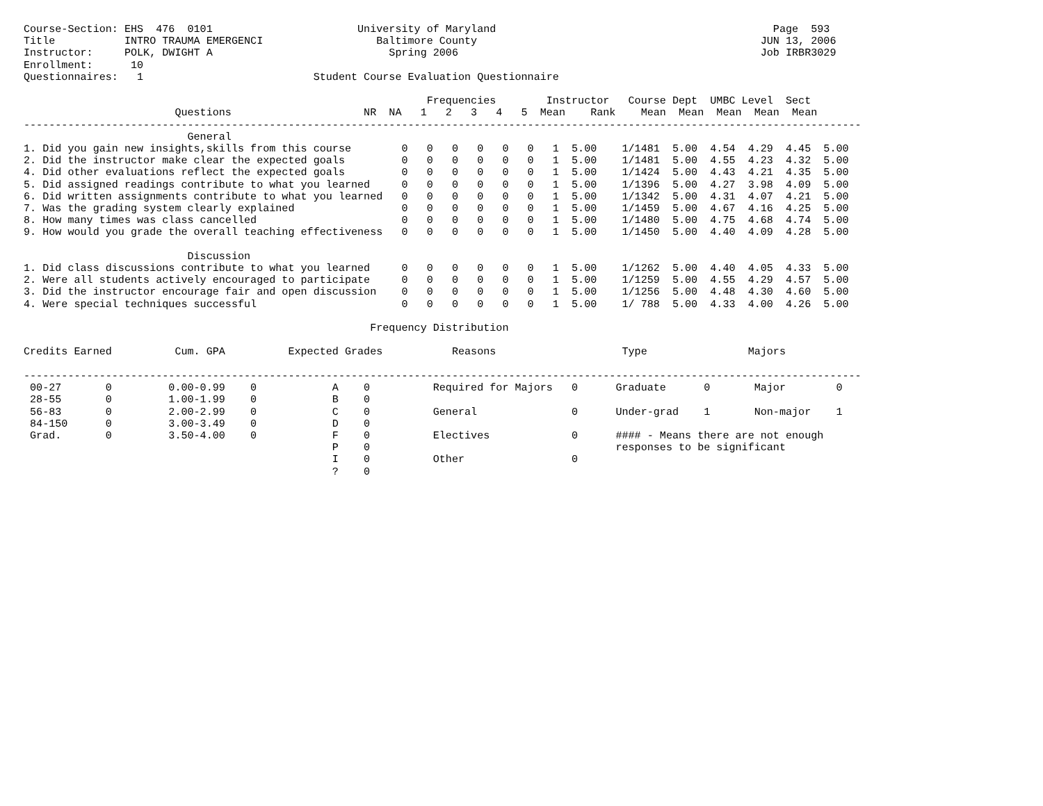Course-Section: EHS  476  0101                       University of Maryland                                            Page  593
Title           INTRO TRAUMA EMERGENCI                  Baltimore County                                             JUN 13, 2006
Instructor:     POLK, DWIGHT A                            Spring 2006                                                Job IRBR3029
Enrollment:      10
Questionnaires:   1                           Student Course Evaluation Questionnaire

                                                                Frequencies        Instructor   Course Dept  UMBC Level  Sect
                        Questions                     NR  NA   1   2   3   4   5  Mean    Rank    Mean  Mean  Mean  Mean  Mean
-------------------------------------------------------------------------------------------------------------------------------------
                          General
1. Did you gain new insights,skills from this course        0   0   0   0   0   0   1  5.00    1/1481  5.00  4.54  4.29  4.45  5.00
2. Did the instructor make clear the expected goals         0   0   0   0   0   0   1  5.00    1/1481  5.00  4.55  4.23  4.32  5.00
4. Did other evaluations reflect the expected goals         0   0   0   0   0   0   1  5.00    1/1424  5.00  4.43  4.21  4.35  5.00
5. Did assigned readings contribute to what you learned     0   0   0   0   0   0   1  5.00    1/1396  5.00  4.27  3.98  4.09  5.00
6. Did written assignments contribute to what you learned   0   0   0   0   0   0   1  5.00    1/1342  5.00  4.31  4.07  4.21  5.00
7. Was the grading system clearly explained                 0   0   0   0   0   0   1  5.00    1/1459  5.00  4.67  4.16  4.25  5.00
8. How many times was class cancelled                       0   0   0   0   0   0   1  5.00    1/1480  5.00  4.75  4.68  4.74  5.00
9. How would you grade the overall teaching effectiveness   0   0   0   0   0   0   1  5.00    1/1450  5.00  4.40  4.09  4.28  5.00

                          Discussion
1. Did class discussions contribute to what you learned     0   0   0   0   0   0   1  5.00    1/1262  5.00  4.40  4.05  4.33  5.00
2. Were all students actively encouraged to participate     0   0   0   0   0   0   1  5.00    1/1259  5.00  4.55  4.29  4.57  5.00
3. Did the instructor encourage fair and open discussion    0   0   0   0   0   0   1  5.00    1/1256  5.00  4.48  4.30  4.60  5.00
4. Were special techniques successful                       0   0   0   0   0   0   1  5.00    1/ 788  5.00  4.33  4.00  4.26  5.00

                                                       Frequency Distribution

Credits Earned          Cum. GPA          Expected Grades           Reasons                    Type                Majors

-------------------------------------------------------------------------------------------------------------------------------------
 00-27       0         0.00-0.99    0            A    0          Required for Majors   0      Graduate      0       Major        0
 28-55       0         1.00-1.99    0            B    0
 56-83       0         2.00-2.99    0            C    0          General               0      Under-grad    1       Non-major    1
 84-150      0         3.00-3.49    0            D    0
 Grad.       0         3.50-4.00    0            F    0          Electives             0      #### - Means there are not enough
                                                 P    0                                       responses to be significant
                                                 I    0          Other                 0
                                                 ?    0